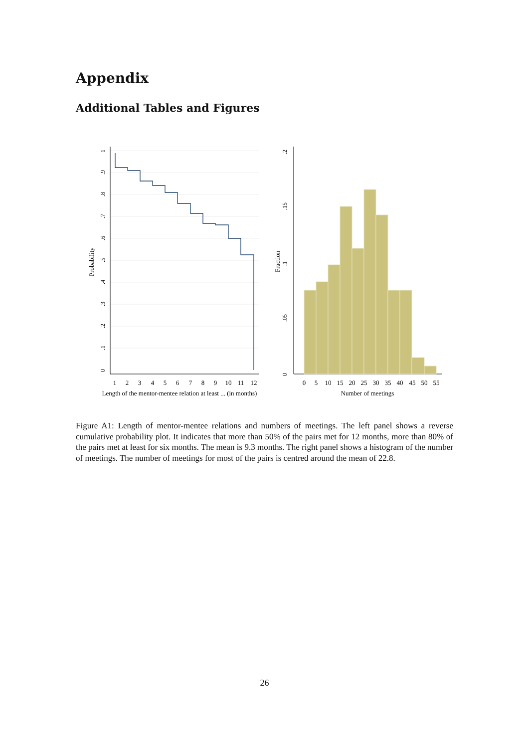Appendix
Additional Tables and Figures
Probability
1
2
3
4
5
6
7
8
9
10
11
12
Length of the mentor-mentee relation at least ... (in months)
Number of meetings
0
5
10
15
20
25
30
35
40
45
50
55
0
.1
.2
.3
.4
.5
.6
.7
.8
.9
1
0
.05
.1
.15
.2
Fraction
Figure A1: Length of mentor-mentee relations and numbers of meetings. The left panel shows a reverse cumulative probability plot. It indicates that more than 50% of the pairs met for 12 months, more than 80% of the pairs met at least for six months. The mean is 9.3 months. The right panel shows a histogram of the number of meetings. The number of meetings for most of the pairs is centred around the mean of 22.8.
26